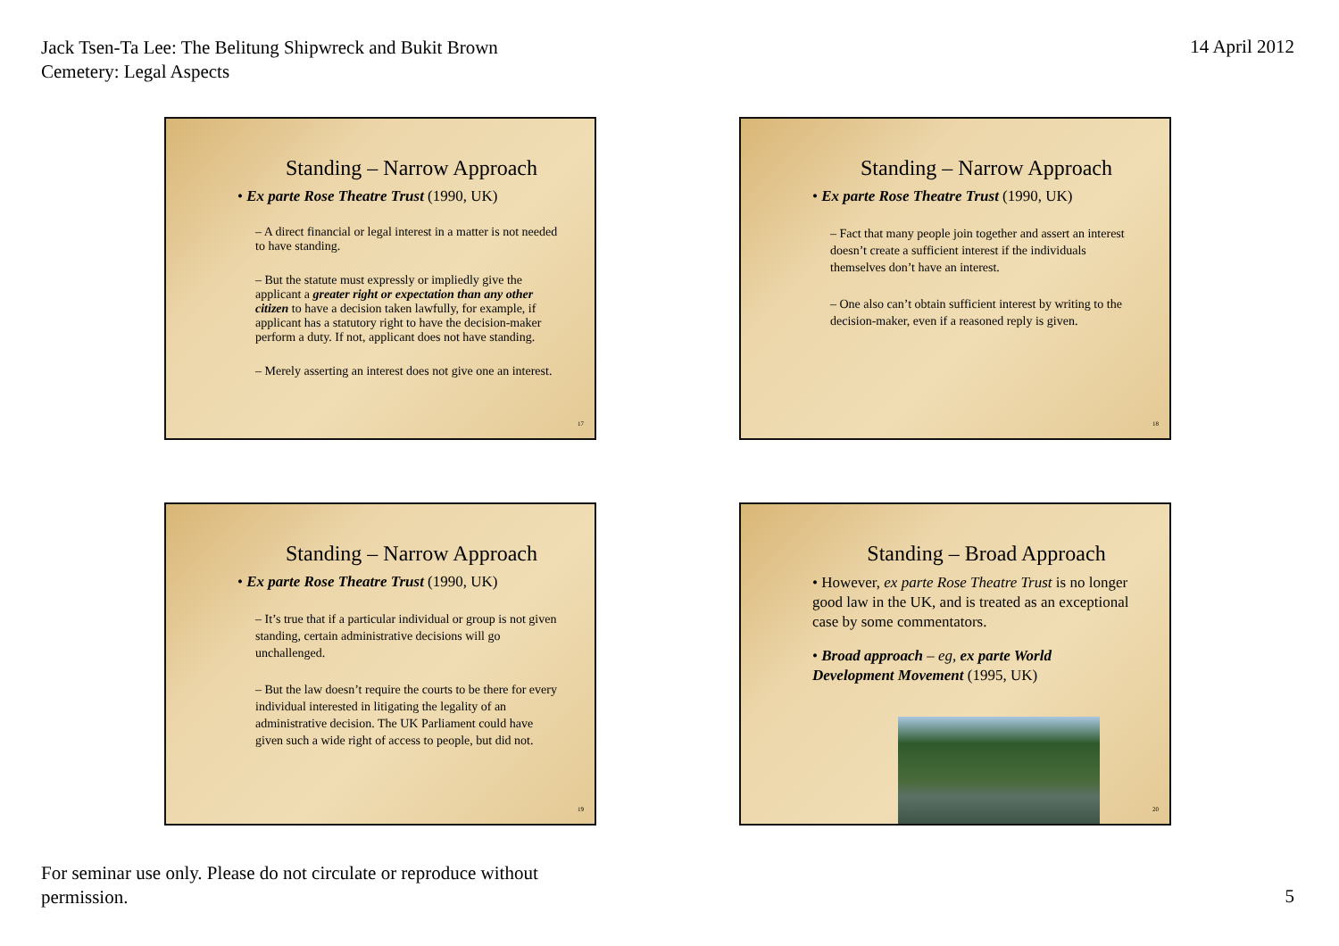Jack Tsen-Ta Lee: The Belitung Shipwreck and Bukit Brown Cemetery: Legal Aspects
14 April 2012
Standing – Narrow Approach
• Ex parte Rose Theatre Trust (1990, UK)
– A direct financial or legal interest in a matter is not needed to have standing.
– But the statute must expressly or impliedly give the applicant a greater right or expectation than any other citizen to have a decision taken lawfully, for example, if applicant has a statutory right to have the decision-maker perform a duty. If not, applicant does not have standing.
– Merely asserting an interest does not give one an interest.
17
Standing – Narrow Approach
• Ex parte Rose Theatre Trust (1990, UK)
– Fact that many people join together and assert an interest doesn’t create a sufficient interest if the individuals themselves don’t have an interest.
– One also can’t obtain sufficient interest by writing to the decision-maker, even if a reasoned reply is given.
18
Standing – Narrow Approach
• Ex parte Rose Theatre Trust (1990, UK)
– It’s true that if a particular individual or group is not given standing, certain administrative decisions will go unchallenged.
– But the law doesn’t require the courts to be there for every individual interested in litigating the legality of an administrative decision. The UK Parliament could have given such a wide right of access to people, but did not.
19
Standing – Broad Approach
• However, ex parte Rose Theatre Trust is no longer good law in the UK, and is treated as an exceptional case by some commentators.
• Broad approach – eg, ex parte World Development Movement (1995, UK)
20
For seminar use only. Please do not circulate or reproduce without permission.
5